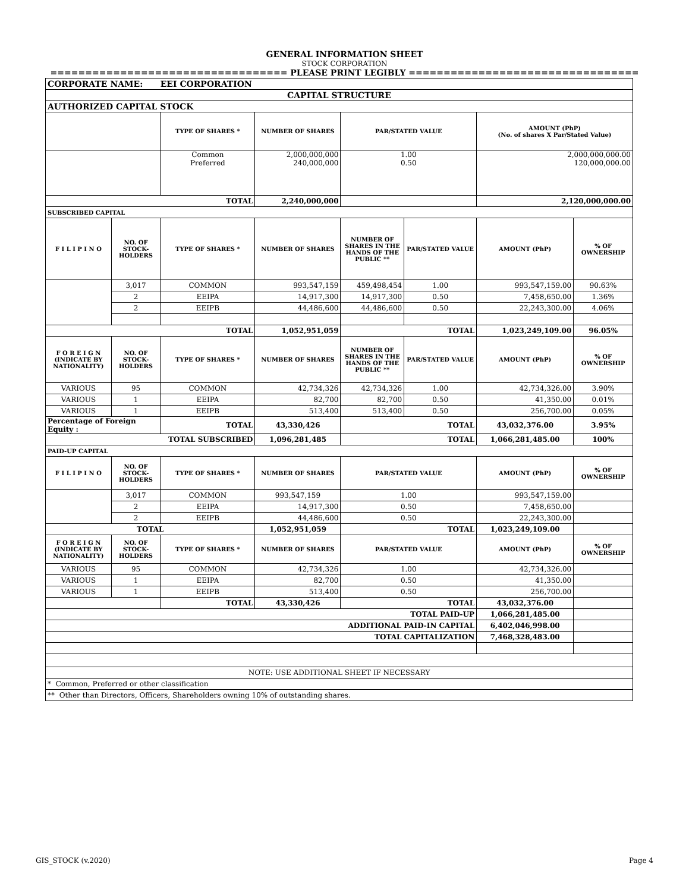GENERAL INFORMATION SHEET
STOCK CORPORATION
================================== PLEASE PRINT LEGIBLY =================================
| CORPORATE NAME: EEI CORPORATION | | | | | | | |
| CAPITAL STRUCTURE | | | | | | | |
| AUTHORIZED CAPITAL STOCK | | | | | | | |
| | | TYPE OF SHARES * | NUMBER OF SHARES | PAR/STATED VALUE | | AMOUNT (PhP) (No. of shares X Par/Stated Value) | |
| | | Common Preferred | 2,000,000,000 240,000,000 | 1.00 0.50 | | 2,000,000,000.00 120,000,000.00 | |
| TOTAL | | | 2,240,000,000 | | | 2,120,000,000.00 | |
| SUBSCRIBED CAPITAL | | | | | | | |
| F I L I P I N O | NO. OF STOCK-HOLDERS | TYPE OF SHARES * | NUMBER OF SHARES | NUMBER OF SHARES IN THE HANDS OF THE PUBLIC ** | PAR/STATED VALUE | AMOUNT (PhP) | % OF OWNERSHIP |
| | 3,017 | COMMON | 993,547,159 | 459,498,454 | 1.00 | 993,547,159.00 | 90.63% |
| | 2 | EEIPA | 14,917,300 | 14,917,300 | 0.50 | 7,458,650.00 | 1.36% |
| | 2 | EEIPB | 44,486,600 | 44,486,600 | 0.50 | 22,243,300.00 | 4.06% |
| TOTAL | | | 1,052,951,059 | TOTAL | | 1,023,249,109.00 | 96.05% |
| F O R E I G N (INDICATE BY NATIONALITY) | NO. OF STOCK-HOLDERS | TYPE OF SHARES * | NUMBER OF SHARES | NUMBER OF SHARES IN THE HANDS OF THE PUBLIC ** | PAR/STATED VALUE | AMOUNT (PhP) | % OF OWNERSHIP |
| VARIOUS | 95 | COMMON | 42,734,326 | 42,734,326 | 1.00 | 42,734,326.00 | 3.90% |
| VARIOUS | 1 | EEIPA | 82,700 | 82,700 | 0.50 | 41,350.00 | 0.01% |
| VARIOUS | 1 | EEIPB | 513,400 | 513,400 | 0.50 | 256,700.00 | 0.05% |
| Percentage of Foreign Equity : | | TOTAL | 43,330,426 | TOTAL | | 43,032,376.00 | 3.95% |
| TOTAL SUBSCRIBED | | | 1,096,281,485 | TOTAL | | 1,066,281,485.00 | 100% |
| PAID-UP CAPITAL | | | | | | | |
| F I L I P I N O | NO. OF STOCK-HOLDERS | TYPE OF SHARES * | NUMBER OF SHARES | PAR/STATED VALUE | | AMOUNT (PhP) | % OF OWNERSHIP |
| | 3,017 | COMMON | 993,547,159 | 1.00 | | 993,547,159.00 | |
| | 2 | EEIPA | 14,917,300 | 0.50 | | 7,458,650.00 | |
| | 2 | EEIPB | 44,486,600 | 0.50 | | 22,243,300.00 | |
| TOTAL | | | 1,052,951,059 | TOTAL | | 1,023,249,109.00 | |
| F O R E I G N (INDICATE BY NATIONALITY) | NO. OF STOCK-HOLDERS | TYPE OF SHARES * | NUMBER OF SHARES | PAR/STATED VALUE | | AMOUNT (PhP) | % OF OWNERSHIP |
| VARIOUS | 95 | COMMON | 42,734,326 | 1.00 | | 42,734,326.00 | |
| VARIOUS | 1 | EEIPA | 82,700 | 0.50 | | 41,350.00 | |
| VARIOUS | 1 | EEIPB | 513,400 | 0.50 | | 256,700.00 | |
| | | TOTAL | 43,330,426 | TOTAL | | 43,032,376.00 | |
| TOTAL PAID-UP | | | | | | 1,066,281,485.00 | |
| ADDITIONAL PAID-IN CAPITAL | | | | | | 6,402,046,998.00 | |
| TOTAL CAPITALIZATION | | | | | | 7,468,328,483.00 | |
| NOTE: USE ADDITIONAL SHEET IF NECESSARY | | | | | | | |
| * Common, Preferred or other classification | | | | | | | |
| ** Other than Directors, Officers, Shareholders owning 10% of outstanding shares. | | | | | | | |
GIS_STOCK (v.2020) Page 4